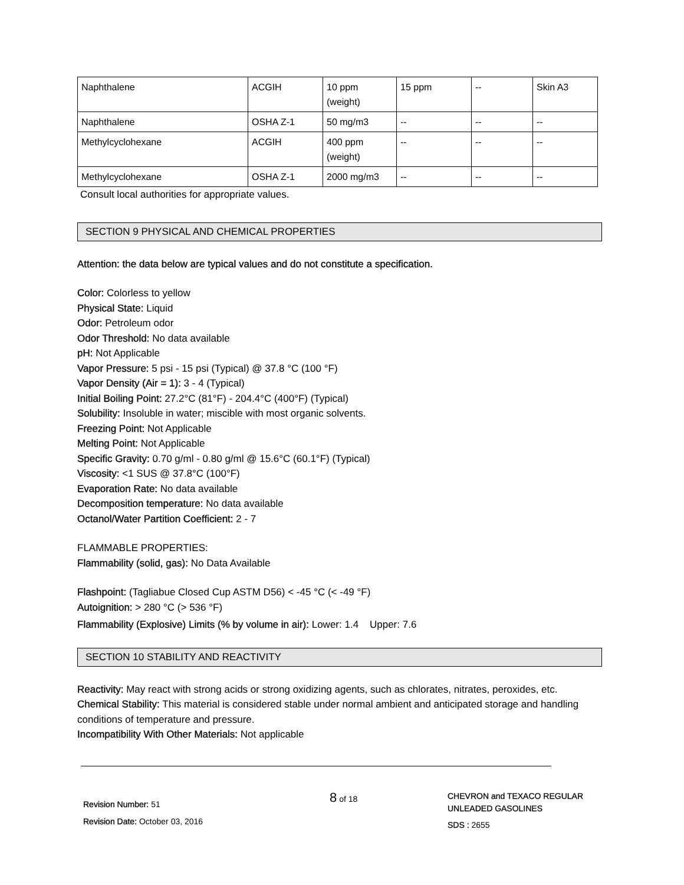| Naphthalene | ACGIH | 10 ppm (weight) | 15 ppm | -- | Skin A3 |
| Naphthalene | OSHA Z-1 | 50 mg/m3 | -- | -- | -- |
| Methylcyclohexane | ACGIH | 400 ppm (weight) | -- | -- | -- |
| Methylcyclohexane | OSHA Z-1 | 2000 mg/m3 | -- | -- | -- |
Consult local authorities for appropriate values.
SECTION 9 PHYSICAL AND CHEMICAL PROPERTIES
Attention: the data below are typical values and do not constitute a specification.
Color: Colorless to yellow
Physical State: Liquid
Odor: Petroleum odor
Odor Threshold: No data available
pH: Not Applicable
Vapor Pressure: 5 psi - 15 psi (Typical) @ 37.8 °C (100 °F)
Vapor Density (Air = 1): 3 - 4 (Typical)
Initial Boiling Point: 27.2°C (81°F) - 204.4°C (400°F) (Typical)
Solubility: Insoluble in water; miscible with most organic solvents.
Freezing Point: Not Applicable
Melting Point: Not Applicable
Specific Gravity: 0.70 g/ml - 0.80 g/ml @ 15.6°C (60.1°F) (Typical)
Viscosity: <1 SUS @ 37.8°C (100°F)
Evaporation Rate: No data available
Decomposition temperature: No data available
Octanol/Water Partition Coefficient: 2 - 7
FLAMMABLE PROPERTIES:
Flammability (solid, gas): No Data Available
Flashpoint: (Tagliabue Closed Cup ASTM D56) < -45 °C (< -49 °F)
Autoignition: > 280 °C (> 536 °F)
Flammability (Explosive) Limits (% by volume in air): Lower: 1.4 Upper: 7.6
SECTION 10 STABILITY AND REACTIVITY
Reactivity: May react with strong acids or strong oxidizing agents, such as chlorates, nitrates, peroxides, etc.
Chemical Stability: This material is considered stable under normal ambient and anticipated storage and handling conditions of temperature and pressure.
Incompatibility With Other Materials: Not applicable
Revision Number: 51
Revision Date: October 03, 2016
8 of 18
CHEVRON and TEXACO REGULAR
UNLEADED GASOLINES
SDS : 2655